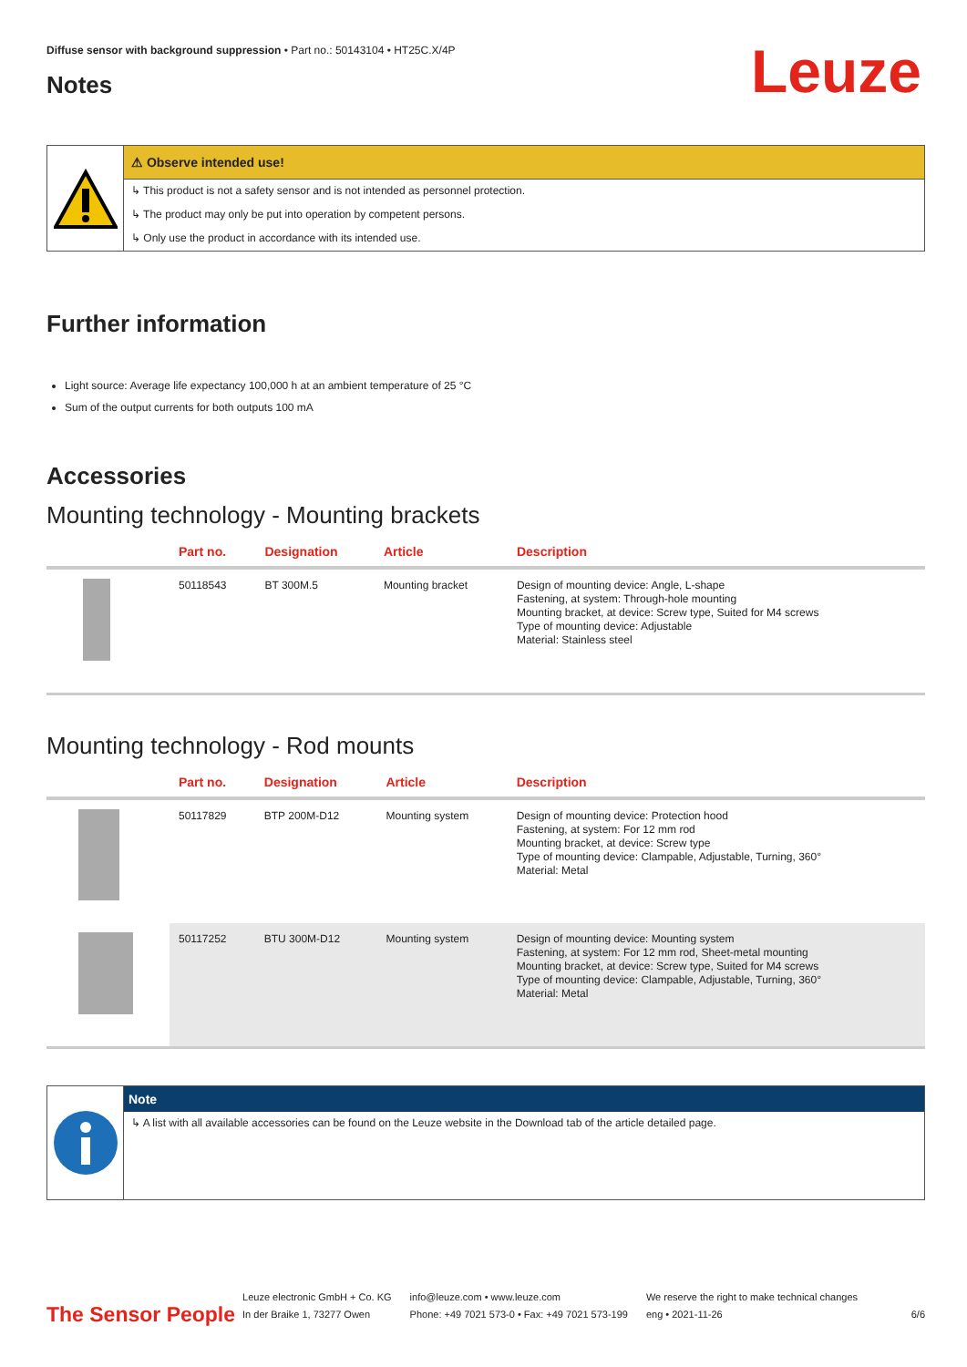Diffuse sensor with background suppression • Part no.: 50143104 • HT25C.X/4P
Leuze
Notes
⚠ Observe intended use!
↳ This product is not a safety sensor and is not intended as personnel protection.
↳ The product may only be put into operation by competent persons.
↳ Only use the product in accordance with its intended use.
Further information
Light source: Average life expectancy 100,000 h at an ambient temperature of 25 °C
Sum of the output currents for both outputs 100 mA
Accessories
Mounting technology - Mounting brackets
| | Part no. | Designation | Article | Description |
| --- | --- | --- | --- | --- |
| | 50118543 | BT 300M.5 | Mounting bracket | Design of mounting device: Angle, L-shape Fastening, at system: Through-hole mounting Mounting bracket, at device: Screw type, Suited for M4 screws Type of mounting device: Adjustable Material: Stainless steel |
Mounting technology - Rod mounts
| | Part no. | Designation | Article | Description |
| --- | --- | --- | --- | --- |
| | 50117829 | BTP 200M-D12 | Mounting system | Design of mounting device: Protection hood Fastening, at system: For 12 mm rod Mounting bracket, at device: Screw type Type of mounting device: Clampable, Adjustable, Turning, 360° Material: Metal |
| | 50117252 | BTU 300M-D12 | Mounting system | Design of mounting device: Mounting system Fastening, at system: For 12 mm rod, Sheet-metal mounting Mounting bracket, at device: Screw type, Suited for M4 screws Type of mounting device: Clampable, Adjustable, Turning, 360° Material: Metal |
Note
↳ A list with all available accessories can be found on the Leuze website in the Download tab of the article detailed page.
The Sensor People
Leuze electronic GmbH + Co. KG
In der Braike 1, 73277 Owen
info@leuze.com • www.leuze.com
Phone: +49 7021 573-0 • Fax: +49 7021 573-199
We reserve the right to make technical changes
eng • 2021-11-26
6/6